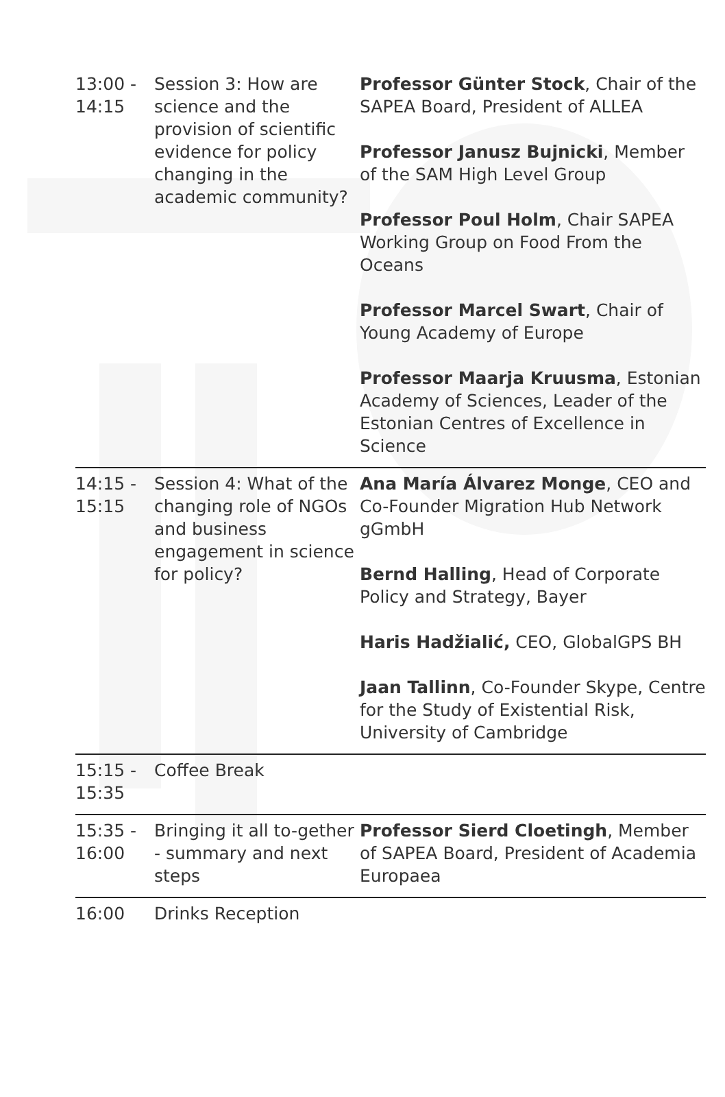| 13:00 - 14:15 | Session 3: How are science and the provision of scientific evidence for policy changing in the academic community? | Professor Günter Stock , Chair of the SAPEA Board, President of ALLEA Professor Janusz Bujnicki , Member of the SAM High Level Group Professor Poul Holm , Chair SAPEA Working Group on Food From the Oceans Professor Marcel Swart , Chair of Young Academy of Europe Professor Maarja Kruusma , Estonian Academy of Sciences, Leader of the Estonian Centres of Excellence in Science |
| 14:15 - 15:15 | Session 4: What of the changing role of NGOs and business engagement in science for policy? | Ana María Álvarez Monge , CEO and Co-Founder Migration Hub Network gGmbH Bernd Halling , Head of Corporate Policy and Strategy, Bayer Haris Hadžialić, CEO, GlobalGPS BH Jaan Tallinn , Co-Founder Skype, Centre for the Study of Existential Risk, University of Cambridge |
| 15:15 - 15:35 | Coffee Break | |
| 15:35 - 16:00 | Bringing it all to-gether - summary and next steps | Professor Sierd Cloetingh , Member of SAPEA Board, President of Academia Europaea |
| 16:00 | Drinks Reception | |